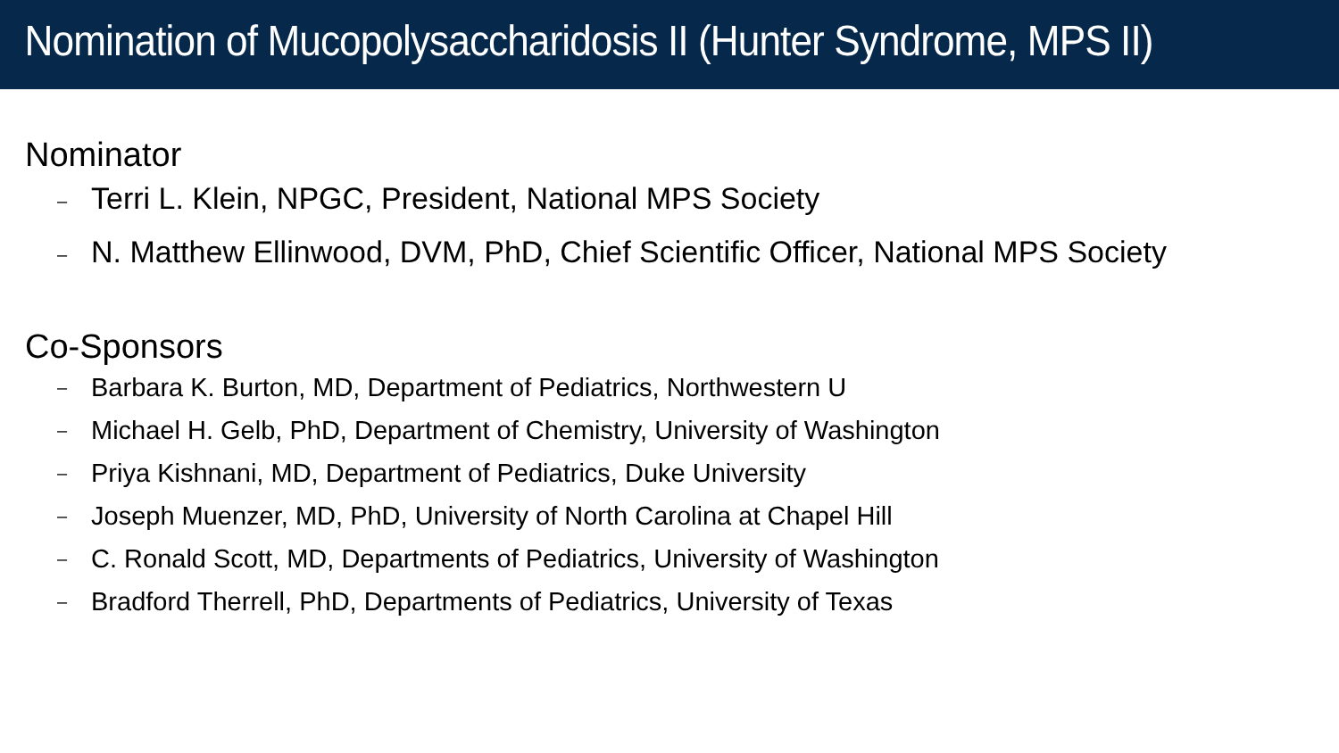Nomination of Mucopolysaccharidosis II (Hunter Syndrome, MPS II)
Nominator
– Terri L. Klein, NPGC, President, National MPS Society
– N. Matthew Ellinwood, DVM, PhD, Chief Scientific Officer, National MPS Society
Co-Sponsors
– Barbara K. Burton, MD, Department of Pediatrics, Northwestern U
– Michael H. Gelb, PhD, Department of Chemistry, University of Washington
– Priya Kishnani, MD, Department of Pediatrics, Duke University
– Joseph Muenzer, MD, PhD, University of North Carolina at Chapel Hill
– C. Ronald Scott, MD, Departments of Pediatrics, University of Washington
– Bradford Therrell, PhD, Departments of Pediatrics, University of Texas